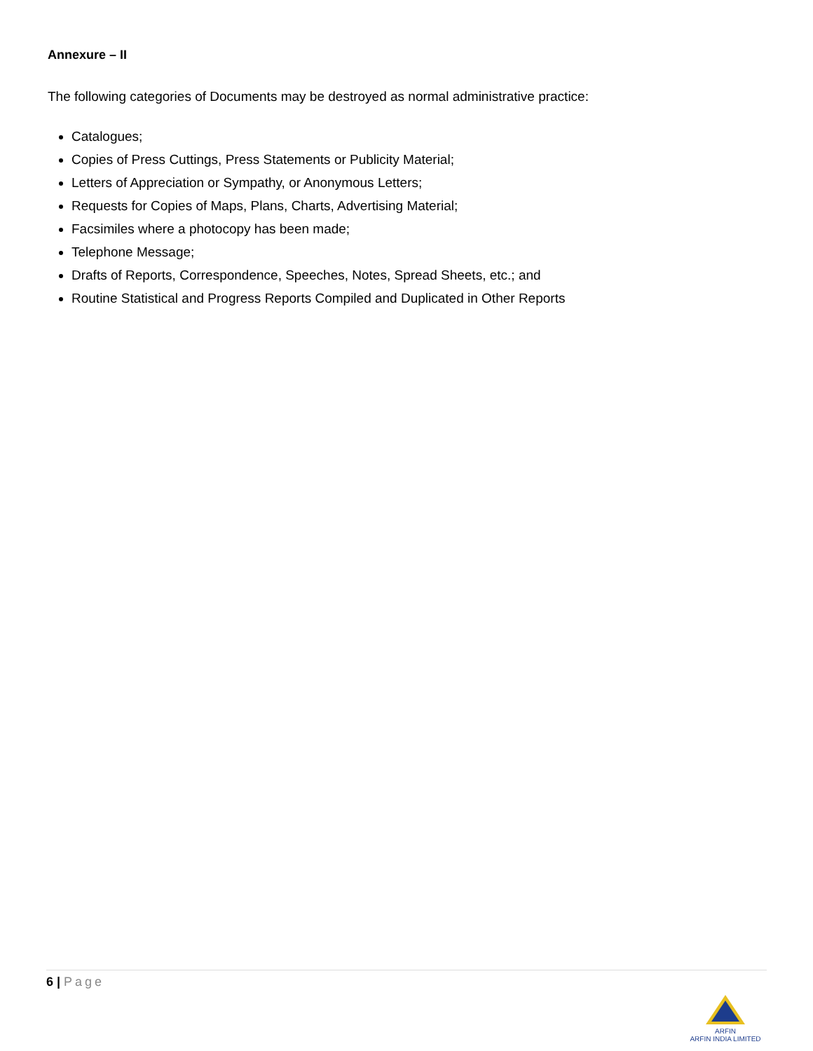Annexure – II
The following categories of Documents may be destroyed as normal administrative practice:
Catalogues;
Copies of Press Cuttings, Press Statements or Publicity Material;
Letters of Appreciation or Sympathy, or Anonymous Letters;
Requests for Copies of Maps, Plans, Charts, Advertising Material;
Facsimiles where a photocopy has been made;
Telephone Message;
Drafts of Reports, Correspondence, Speeches, Notes, Spread Sheets, etc.; and
Routine Statistical and Progress Reports Compiled and Duplicated in Other Reports
6 | Page
ARFIN
ARFIN INDIA LIMITED